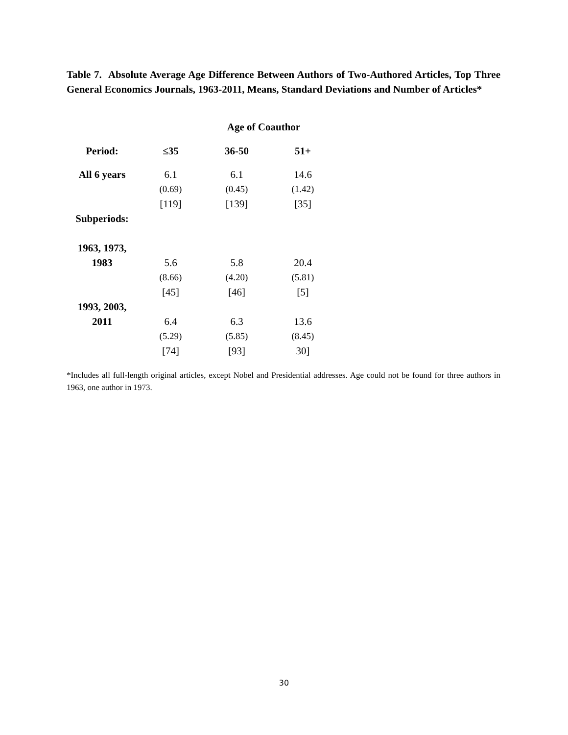Table 7. Absolute Average Age Difference Between Authors of Two-Authored Articles, Top Three General Economics Journals, 1963-2011, Means, Standard Deviations and Number of Articles*
| | Age of Coauthor | | |
| --- | --- | --- | --- |
| Period: | ≤35 | 36-50 | 51+ |
| All 6 years | 6.1 | 6.1 | 14.6 |
| | (0.69) | (0.45) | (1.42) |
| | [119] | [139] | [35] |
| Subperiods: | | | |
| 1963, 1973, | | | |
| 1983 | 5.6 | 5.8 | 20.4 |
| | (8.66) | (4.20) | (5.81) |
| | [45] | [46] | [5] |
| 1993, 2003, | | | |
| 2011 | 6.4 | 6.3 | 13.6 |
| | (5.29) | (5.85) | (8.45) |
| | [74] | [93] | 30] |
*Includes all full-length original articles, except Nobel and Presidential addresses. Age could not be found for three authors in 1963, one author in 1973.
30